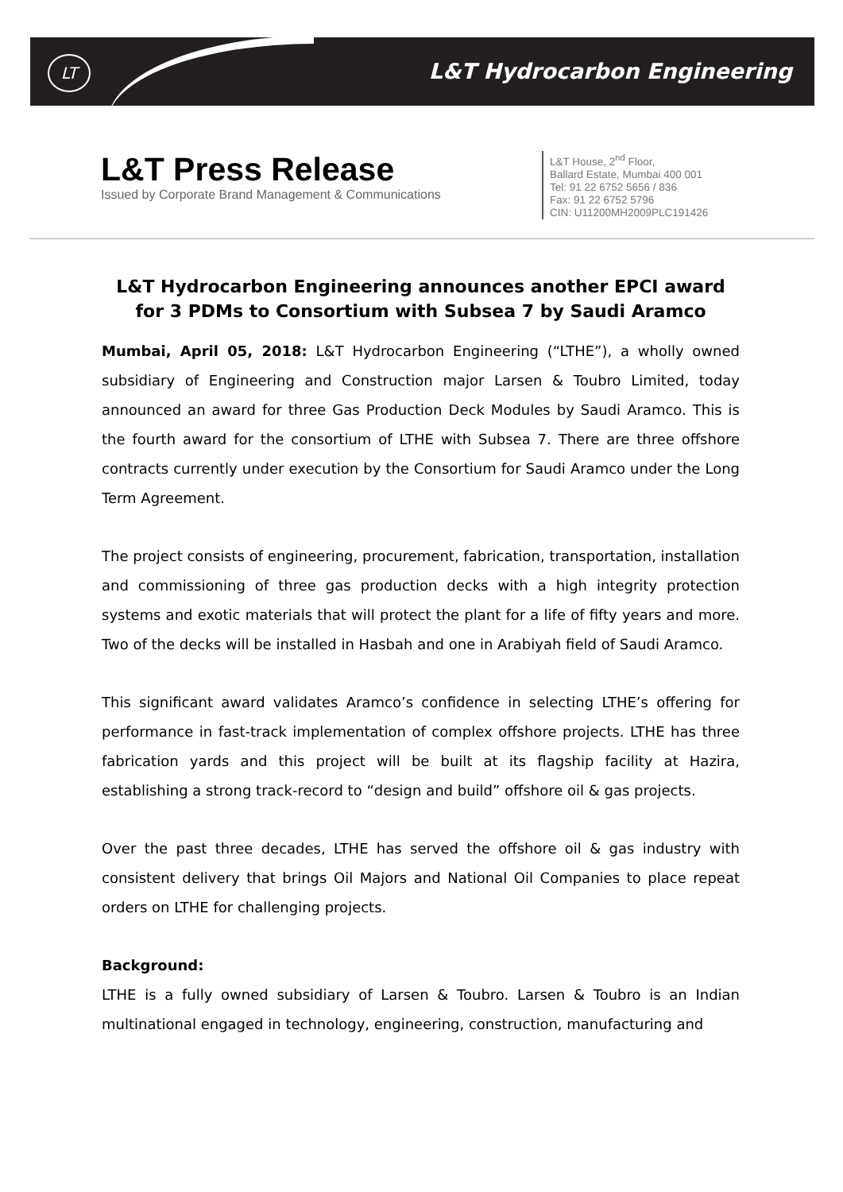LT L&T Hydrocarbon Engineering
L&T Press Release
Issued by Corporate Brand Management & Communications
L&T House, 2<sup>nd</sup> Floor,
Ballard Estate, Mumbai 400 001
Tel: 91 22 6752 5656 / 836
Fax: 91 22 6752 5796
CIN: U11200MH2009PLC191426
L&T Hydrocarbon Engineering announces another EPCI award for 3 PDMs to Consortium with Subsea 7 by Saudi Aramco
Mumbai, April 05, 2018: L&T Hydrocarbon Engineering (“LTHE”), a wholly owned subsidiary of Engineering and Construction major Larsen & Toubro Limited, today announced an award for three Gas Production Deck Modules by Saudi Aramco. This is the fourth award for the consortium of LTHE with Subsea 7. There are three offshore contracts currently under execution by the Consortium for Saudi Aramco under the Long Term Agreement.
The project consists of engineering, procurement, fabrication, transportation, installation and commissioning of three gas production decks with a high integrity protection systems and exotic materials that will protect the plant for a life of fifty years and more. Two of the decks will be installed in Hasbah and one in Arabiyah field of Saudi Aramco.
This significant award validates Aramco’s confidence in selecting LTHE’s offering for performance in fast-track implementation of complex offshore projects. LTHE has three fabrication yards and this project will be built at its flagship facility at Hazira, establishing a strong track-record to “design and build” offshore oil & gas projects.
Over the past three decades, LTHE has served the offshore oil & gas industry with consistent delivery that brings Oil Majors and National Oil Companies to place repeat orders on LTHE for challenging projects.
Background:
LTHE is a fully owned subsidiary of Larsen & Toubro. Larsen & Toubro is an Indian multinational engaged in technology, engineering, construction, manufacturing and